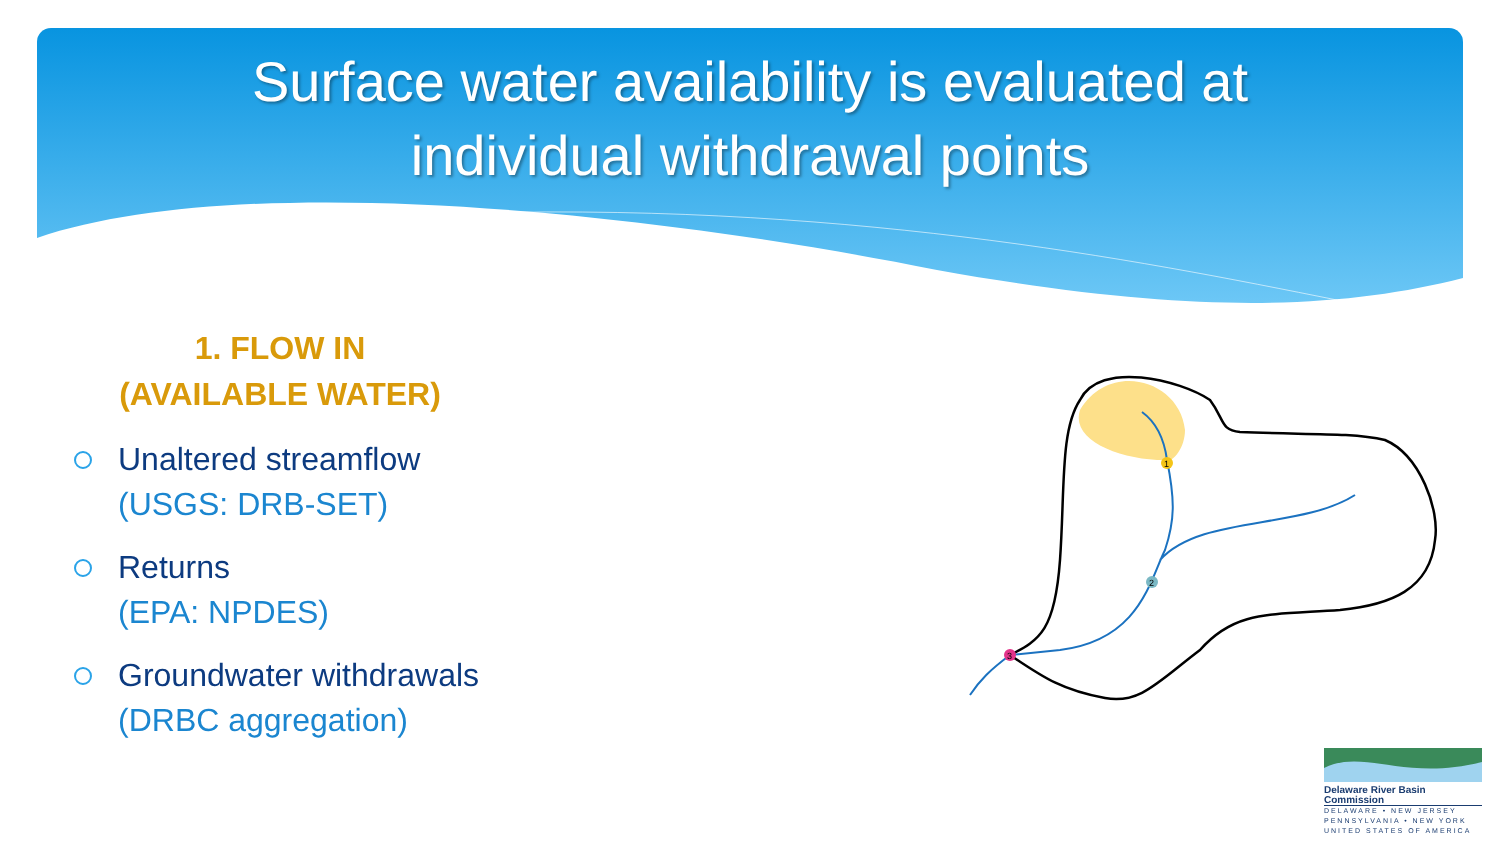Surface water availability is evaluated at
individual withdrawal points
1. FLOW IN
(AVAILABLE WATER)
Unaltered streamflow
(USGS: DRB-SET)
Returns
(EPA: NPDES)
Groundwater withdrawals
(DRBC aggregation)
1
2
3
Delaware River Basin Commission
DELAWARE • NEW JERSEY
PENNSYLVANIA • NEW YORK
UNITED STATES OF AMERICA